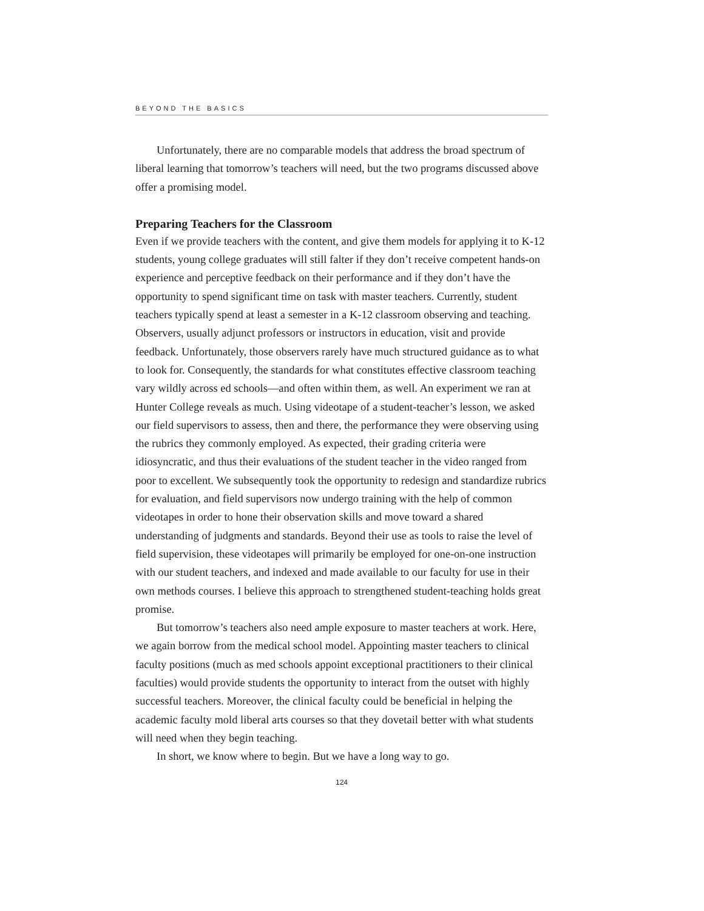BEYOND THE BASICS
Unfortunately, there are no comparable models that address the broad spectrum of liberal learning that tomorrow’s teachers will need, but the two programs discussed above offer a promising model.
Preparing Teachers for the Classroom
Even if we provide teachers with the content, and give them models for applying it to K-12 students, young college graduates will still falter if they don’t receive competent hands-on experience and perceptive feedback on their performance and if they don’t have the opportunity to spend significant time on task with master teachers. Currently, student teachers typically spend at least a semester in a K-12 classroom observing and teaching. Observers, usually adjunct professors or instructors in education, visit and provide feedback. Unfortunately, those observers rarely have much structured guidance as to what to look for. Consequently, the standards for what constitutes effective classroom teaching vary wildly across ed schools—and often within them, as well. An experiment we ran at Hunter College reveals as much. Using videotape of a student-teacher’s lesson, we asked our field supervisors to assess, then and there, the performance they were observing using the rubrics they commonly employed. As expected, their grading criteria were idiosyncratic, and thus their evaluations of the student teacher in the video ranged from poor to excellent. We subsequently took the opportunity to redesign and standardize rubrics for evaluation, and field supervisors now undergo training with the help of common videotapes in order to hone their observation skills and move toward a shared understanding of judgments and standards. Beyond their use as tools to raise the level of field supervision, these videotapes will primarily be employed for one-on-one instruction with our student teachers, and indexed and made available to our faculty for use in their own methods courses. I believe this approach to strengthened student-teaching holds great promise.
But tomorrow’s teachers also need ample exposure to master teachers at work. Here, we again borrow from the medical school model. Appointing master teachers to clinical faculty positions (much as med schools appoint exceptional practitioners to their clinical faculties) would provide students the opportunity to interact from the outset with highly successful teachers. Moreover, the clinical faculty could be beneficial in helping the academic faculty mold liberal arts courses so that they dovetail better with what students will need when they begin teaching.
In short, we know where to begin. But we have a long way to go.
124